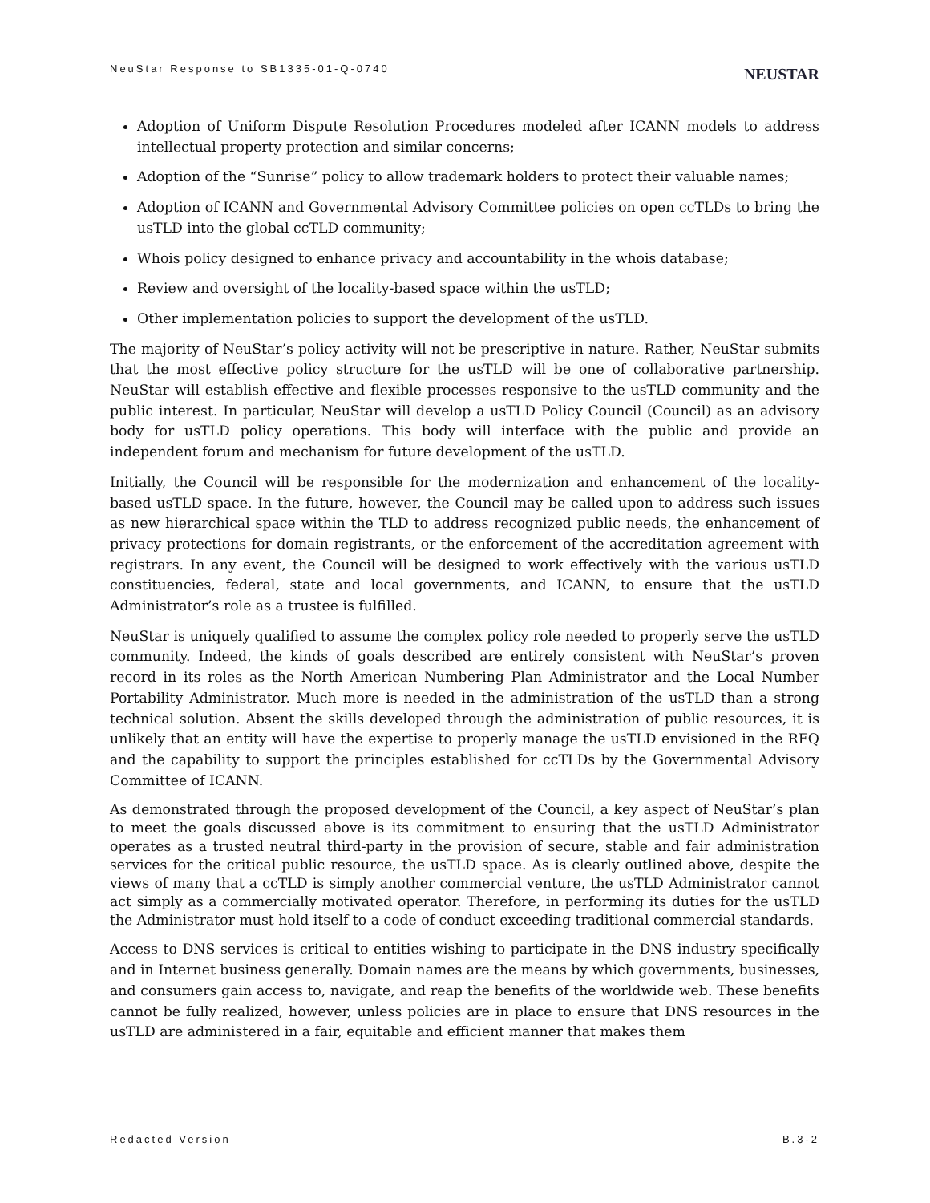NeuStar Response to SB1335-01-Q-0740
NEUSTAR
Adoption of Uniform Dispute Resolution Procedures modeled after ICANN models to address intellectual property protection and similar concerns;
Adoption of the “Sunrise” policy to allow trademark holders to protect their valuable names;
Adoption of ICANN and Governmental Advisory Committee policies on open ccTLDs to bring the usTLD into the global ccTLD community;
Whois policy designed to enhance privacy and accountability in the whois database;
Review and oversight of the locality-based space within the usTLD;
Other implementation policies to support the development of the usTLD.
The majority of NeuStar’s policy activity will not be prescriptive in nature. Rather, NeuStar submits that the most effective policy structure for the usTLD will be one of collaborative partnership. NeuStar will establish effective and flexible processes responsive to the usTLD community and the public interest. In particular, NeuStar will develop a usTLD Policy Council (Council) as an advisory body for usTLD policy operations. This body will interface with the public and provide an independent forum and mechanism for future development of the usTLD.
Initially, the Council will be responsible for the modernization and enhancement of the locality-based usTLD space. In the future, however, the Council may be called upon to address such issues as new hierarchical space within the TLD to address recognized public needs, the enhancement of privacy protections for domain registrants, or the enforcement of the accreditation agreement with registrars. In any event, the Council will be designed to work effectively with the various usTLD constituencies, federal, state and local governments, and ICANN, to ensure that the usTLD Administrator’s role as a trustee is fulfilled.
NeuStar is uniquely qualified to assume the complex policy role needed to properly serve the usTLD community. Indeed, the kinds of goals described are entirely consistent with NeuStar’s proven record in its roles as the North American Numbering Plan Administrator and the Local Number Portability Administrator. Much more is needed in the administration of the usTLD than a strong technical solution. Absent the skills developed through the administration of public resources, it is unlikely that an entity will have the expertise to properly manage the usTLD envisioned in the RFQ and the capability to support the principles established for ccTLDs by the Governmental Advisory Committee of ICANN.
As demonstrated through the proposed development of the Council, a key aspect of NeuStar’s plan to meet the goals discussed above is its commitment to ensuring that the usTLD Administrator operates as a trusted neutral third-party in the provision of secure, stable and fair administration services for the critical public resource, the usTLD space. As is clearly outlined above, despite the views of many that a ccTLD is simply another commercial venture, the usTLD Administrator cannot act simply as a commercially motivated operator. Therefore, in performing its duties for the usTLD the Administrator must hold itself to a code of conduct exceeding traditional commercial standards.
Access to DNS services is critical to entities wishing to participate in the DNS industry specifically and in Internet business generally. Domain names are the means by which governments, businesses, and consumers gain access to, navigate, and reap the benefits of the worldwide web. These benefits cannot be fully realized, however, unless policies are in place to ensure that DNS resources in the usTLD are administered in a fair, equitable and efficient manner that makes them
Redacted Version B.3-2